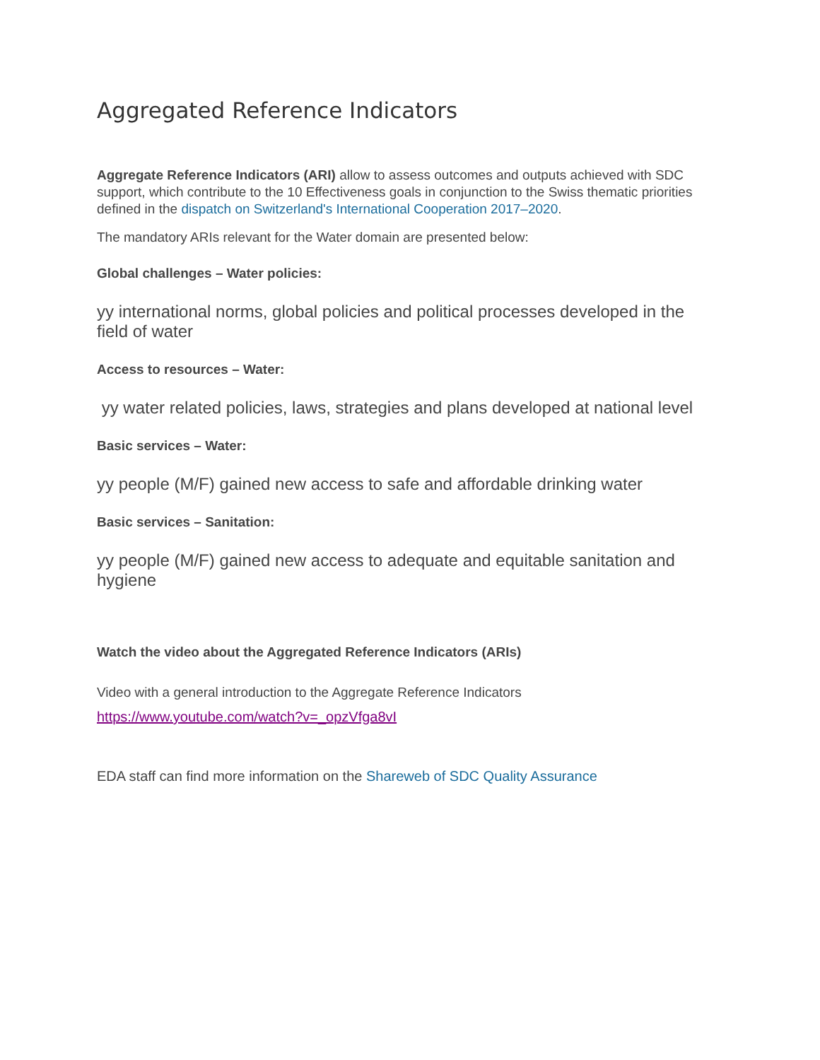Aggregated Reference Indicators
Aggregate Reference Indicators (ARI) allow to assess outcomes and outputs achieved with SDC support, which contribute to the 10 Effectiveness goals in conjunction to the Swiss thematic priorities defined in the dispatch on Switzerland's International Cooperation 2017–2020.
The mandatory ARIs relevant for the Water domain are presented below:
Global challenges – Water policies:
yy international norms, global policies and political processes developed in the field of water
Access to resources – Water:
yy water related policies, laws, strategies and plans developed at national level
Basic services – Water:
yy people (M/F) gained new access to safe and affordable drinking water
Basic services – Sanitation:
yy people (M/F) gained new access to adequate and equitable sanitation and hygiene
Watch the video about the Aggregated Reference Indicators (ARIs)
Video with a general introduction to the Aggregate Reference Indicators
https://www.youtube.com/watch?v=_opzVfga8vI
EDA staff can find more information on the Shareweb of SDC Quality Assurance